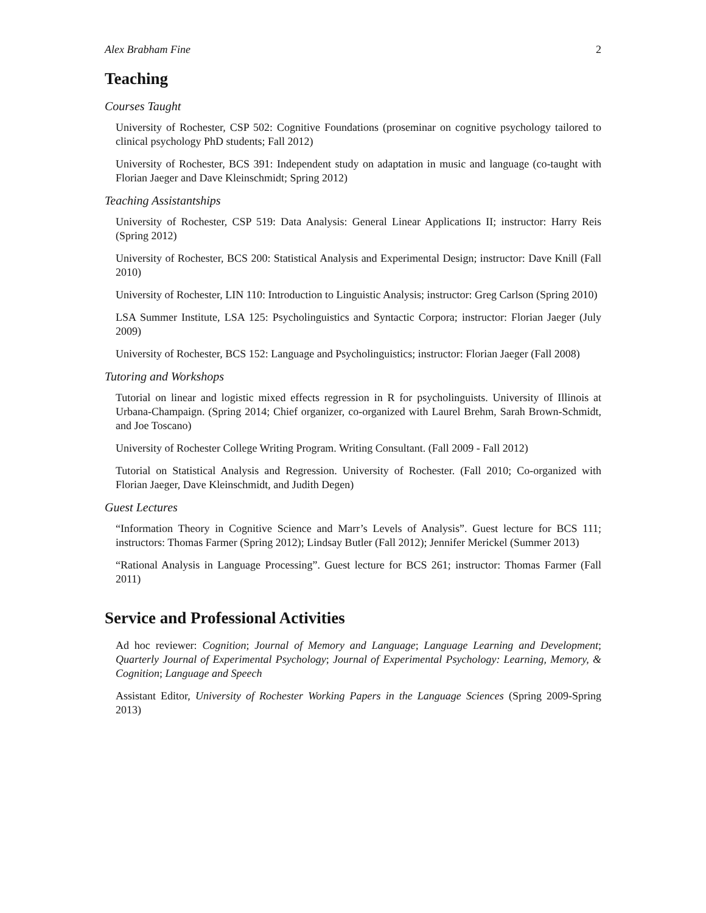Alex Brabham Fine 2
Teaching
Courses Taught
University of Rochester, CSP 502: Cognitive Foundations (proseminar on cognitive psychology tailored to clinical psychology PhD students; Fall 2012)
University of Rochester, BCS 391: Independent study on adaptation in music and language (co-taught with Florian Jaeger and Dave Kleinschmidt; Spring 2012)
Teaching Assistantships
University of Rochester, CSP 519: Data Analysis: General Linear Applications II; instructor: Harry Reis (Spring 2012)
University of Rochester, BCS 200: Statistical Analysis and Experimental Design; instructor: Dave Knill (Fall 2010)
University of Rochester, LIN 110: Introduction to Linguistic Analysis; instructor: Greg Carlson (Spring 2010)
LSA Summer Institute, LSA 125: Psycholinguistics and Syntactic Corpora; instructor: Florian Jaeger (July 2009)
University of Rochester, BCS 152: Language and Psycholinguistics; instructor: Florian Jaeger (Fall 2008)
Tutoring and Workshops
Tutorial on linear and logistic mixed effects regression in R for psycholinguists. University of Illinois at Urbana-Champaign. (Spring 2014; Chief organizer, co-organized with Laurel Brehm, Sarah Brown-Schmidt, and Joe Toscano)
University of Rochester College Writing Program. Writing Consultant. (Fall 2009 - Fall 2012)
Tutorial on Statistical Analysis and Regression. University of Rochester. (Fall 2010; Co-organized with Florian Jaeger, Dave Kleinschmidt, and Judith Degen)
Guest Lectures
“Information Theory in Cognitive Science and Marr’s Levels of Analysis”. Guest lecture for BCS 111; instructors: Thomas Farmer (Spring 2012); Lindsay Butler (Fall 2012); Jennifer Merickel (Summer 2013)
“Rational Analysis in Language Processing”. Guest lecture for BCS 261; instructor: Thomas Farmer (Fall 2011)
Service and Professional Activities
Ad hoc reviewer: Cognition; Journal of Memory and Language; Language Learning and Development; Quarterly Journal of Experimental Psychology; Journal of Experimental Psychology: Learning, Memory, & Cognition; Language and Speech
Assistant Editor, University of Rochester Working Papers in the Language Sciences (Spring 2009-Spring 2013)